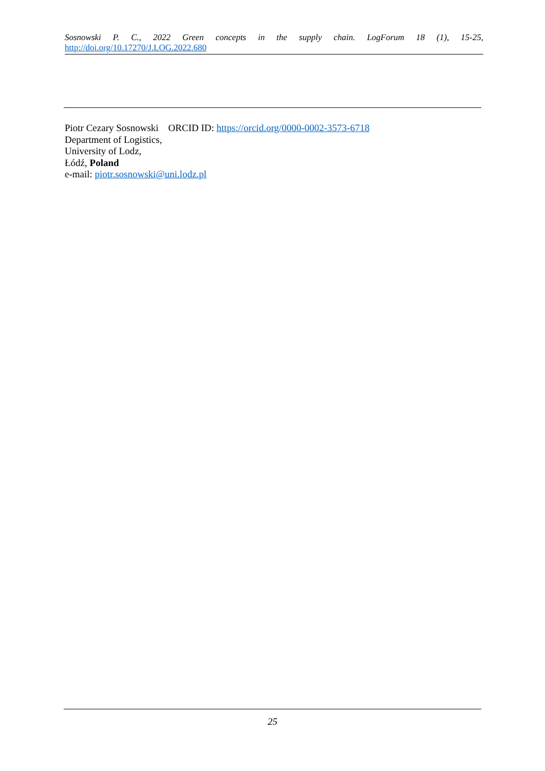Sosnowski P. C., 2022 Green concepts in the supply chain. LogForum 18 (1), 15-25,
http://doi.org/10.17270/J.LOG.2022.680
Piotr Cezary Sosnowski ORCID ID: https://orcid.org/0000-0002-3573-6718
Department of Logistics,
University of Lodz,
Łódź, Poland
e-mail: piotr.sosnowski@uni.lodz.pl
25